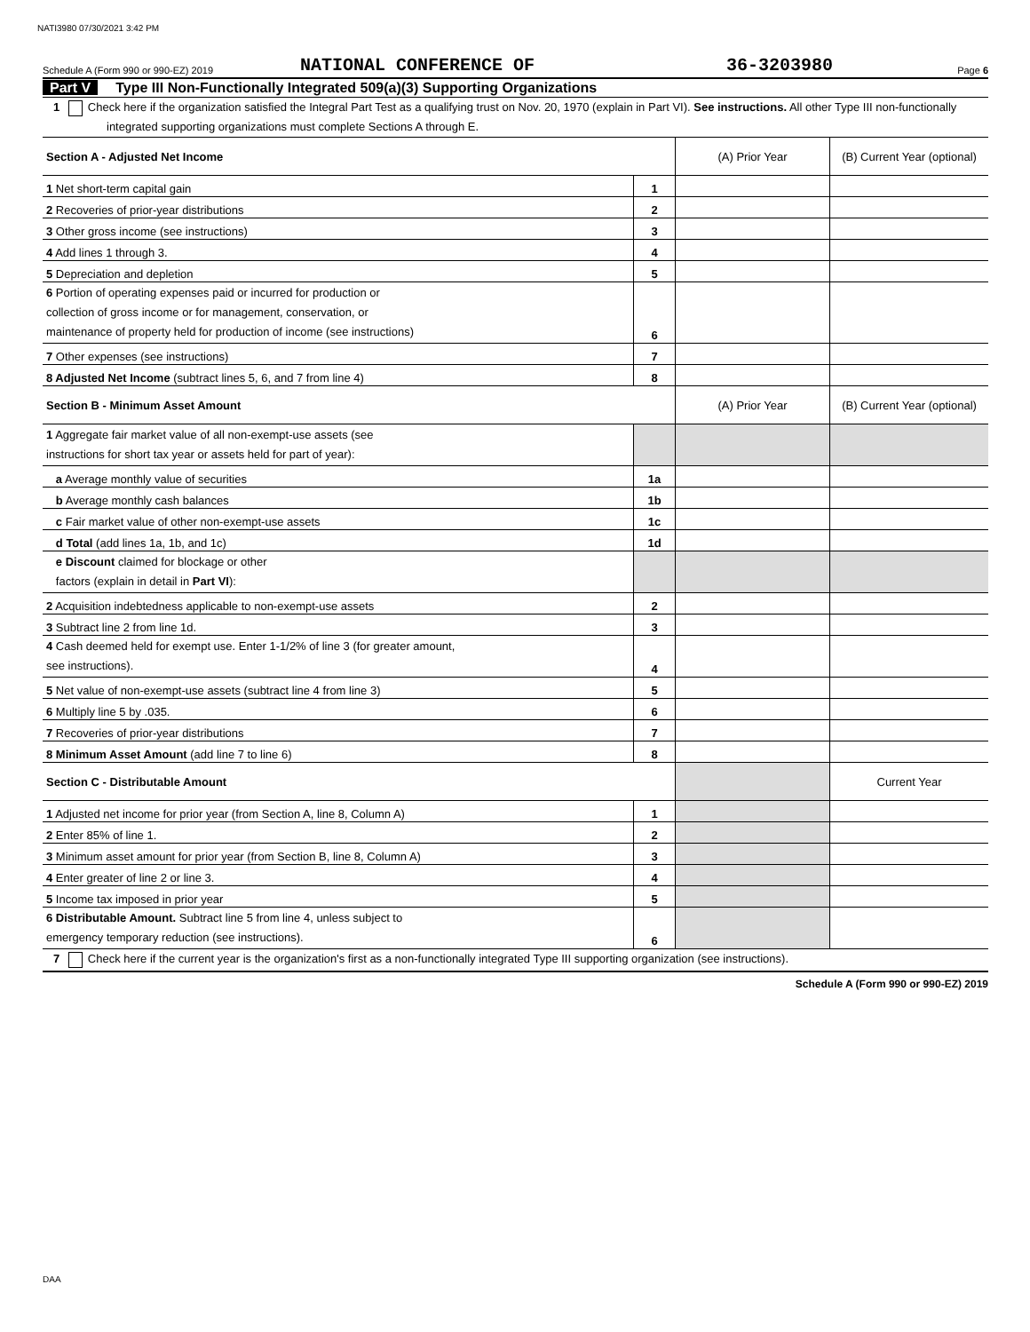NATI3980 07/30/2021 3:42 PM
Schedule A (Form 990 or 990-EZ) 2019
NATIONAL CONFERENCE OF
36-3203980
Page 6
Part V Type III Non-Functionally Integrated 509(a)(3) Supporting Organizations
1 Check here if the organization satisfied the Integral Part Test as a qualifying trust on Nov. 20, 1970 (explain in Part VI). See instructions. All other Type III non-functionally integrated supporting organizations must complete Sections A through E.
| Section A - Adjusted Net Income | | (A) Prior Year | (B) Current Year (optional) |
| 1 Net short-term capital gain | 1 | | |
| 2 Recoveries of prior-year distributions | 2 | | |
| 3 Other gross income (see instructions) | 3 | | |
| 4 Add lines 1 through 3. | 4 | | |
| 5 Depreciation and depletion | 5 | | |
| 6 Portion of operating expenses paid or incurred for production or collection of gross income or for management, conservation, or maintenance of property held for production of income (see instructions) | 6 | | |
| 7 Other expenses (see instructions) | 7 | | |
| 8 Adjusted Net Income (subtract lines 5, 6, and 7 from line 4) | 8 | | |
| Section B - Minimum Asset Amount | | (A) Prior Year | (B) Current Year (optional) |
| 1 Aggregate fair market value of all non-exempt-use assets (see instructions for short tax year or assets held for part of year): | | | |
| a Average monthly value of securities | 1a | | |
| b Average monthly cash balances | 1b | | |
| c Fair market value of other non-exempt-use assets | 1c | | |
| d Total (add lines 1a, 1b, and 1c) | 1d | | |
| e Discount claimed for blockage or other factors (explain in detail in Part VI ): | | | |
| 2 Acquisition indebtedness applicable to non-exempt-use assets | 2 | | |
| 3 Subtract line 2 from line 1d. | 3 | | |
| 4 Cash deemed held for exempt use. Enter 1-1/2% of line 3 (for greater amount, see instructions). | 4 | | |
| 5 Net value of non-exempt-use assets (subtract line 4 from line 3) | 5 | | |
| 6 Multiply line 5 by .035. | 6 | | |
| 7 Recoveries of prior-year distributions | 7 | | |
| 8 Minimum Asset Amount (add line 7 to line 6) | 8 | | |
| Section C - Distributable Amount | | | Current Year |
| 1 Adjusted net income for prior year (from Section A, line 8, Column A) | 1 | | |
| 2 Enter 85% of line 1. | 2 | | |
| 3 Minimum asset amount for prior year (from Section B, line 8, Column A) | 3 | | |
| 4 Enter greater of line 2 or line 3. | 4 | | |
| 5 Income tax imposed in prior year | 5 | | |
| 6 Distributable Amount. Subtract line 5 from line 4, unless subject to emergency temporary reduction (see instructions). | 6 | | |
7 Check here if the current year is the organization's first as a non-functionally integrated Type III supporting organization (see instructions).
Schedule A (Form 990 or 990-EZ) 2019
DAA